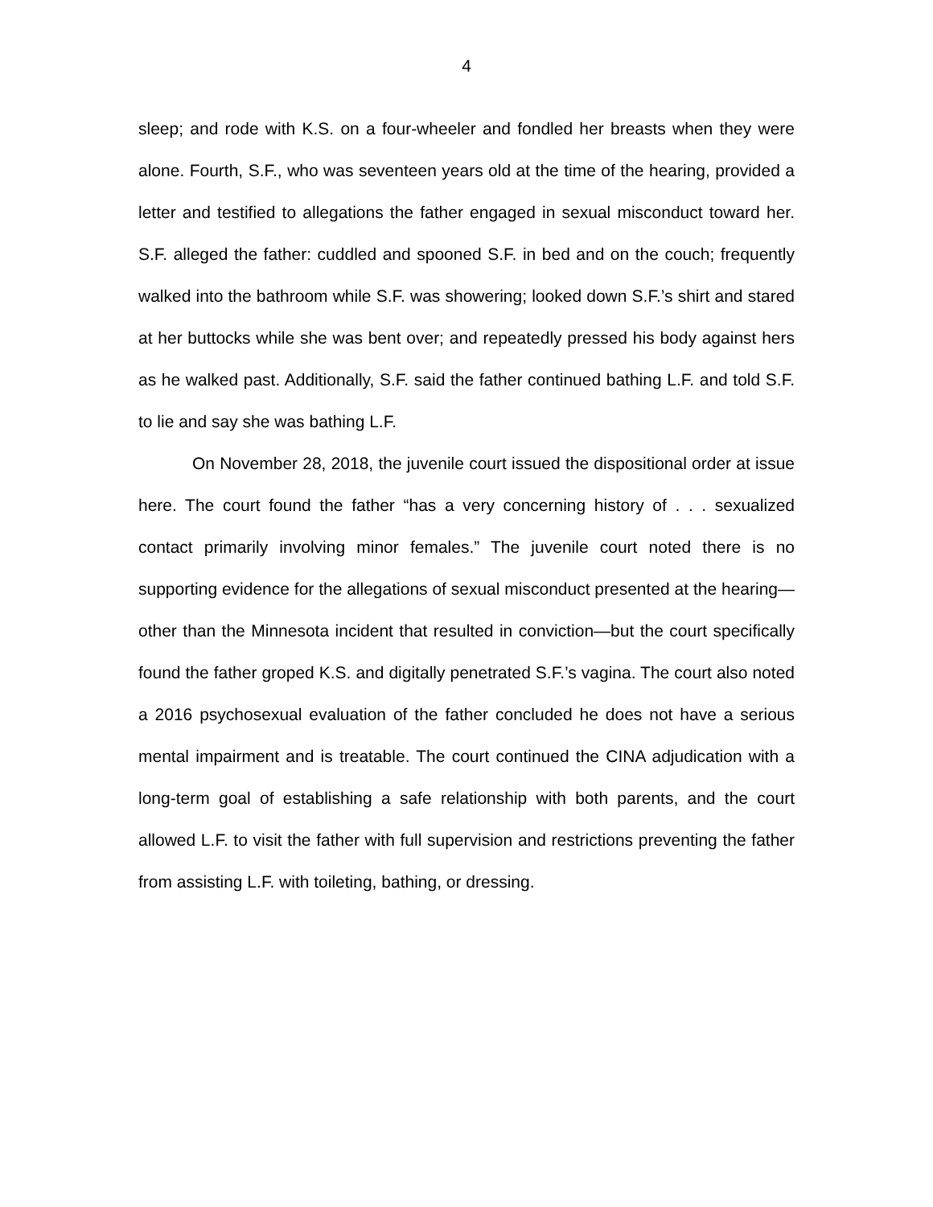4
sleep; and rode with K.S. on a four-wheeler and fondled her breasts when they were alone. Fourth, S.F., who was seventeen years old at the time of the hearing, provided a letter and testified to allegations the father engaged in sexual misconduct toward her. S.F. alleged the father: cuddled and spooned S.F. in bed and on the couch; frequently walked into the bathroom while S.F. was showering; looked down S.F.’s shirt and stared at her buttocks while she was bent over; and repeatedly pressed his body against hers as he walked past. Additionally, S.F. said the father continued bathing L.F. and told S.F. to lie and say she was bathing L.F.
On November 28, 2018, the juvenile court issued the dispositional order at issue here. The court found the father “has a very concerning history of . . . sexualized contact primarily involving minor females.” The juvenile court noted there is no supporting evidence for the allegations of sexual misconduct presented at the hearing—other than the Minnesota incident that resulted in conviction—but the court specifically found the father groped K.S. and digitally penetrated S.F.’s vagina. The court also noted a 2016 psychosexual evaluation of the father concluded he does not have a serious mental impairment and is treatable. The court continued the CINA adjudication with a long-term goal of establishing a safe relationship with both parents, and the court allowed L.F. to visit the father with full supervision and restrictions preventing the father from assisting L.F. with toileting, bathing, or dressing.